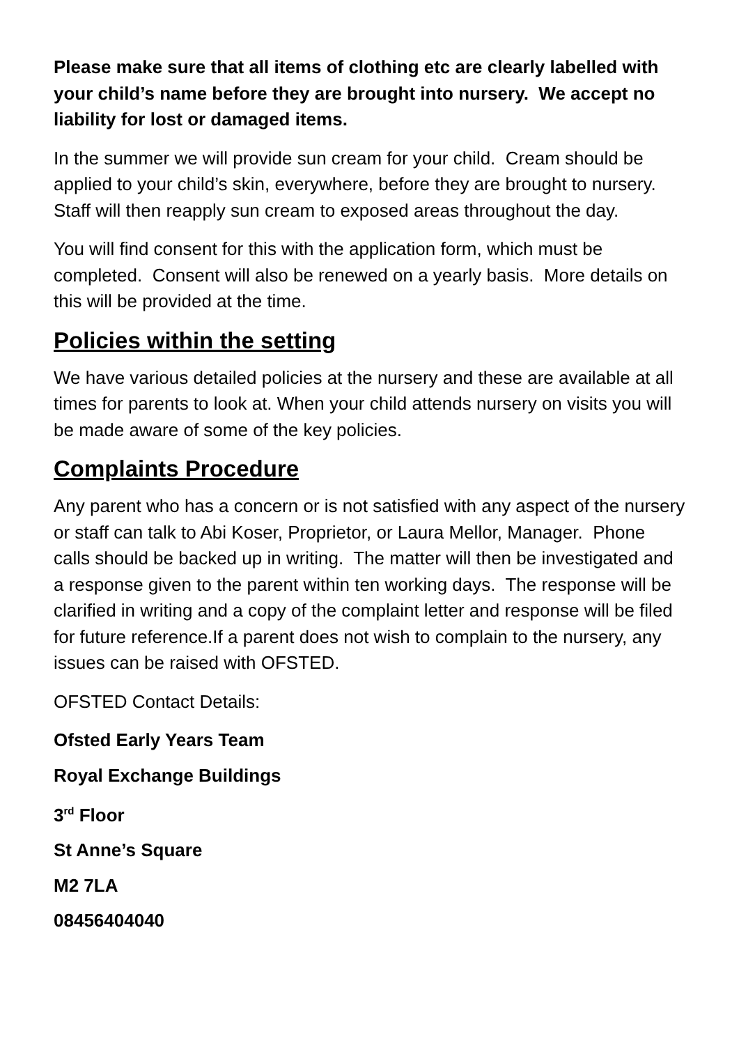Please make sure that all items of clothing etc are clearly labelled with your child’s name before they are brought into nursery. We accept no liability for lost or damaged items.
In the summer we will provide sun cream for your child. Cream should be applied to your child’s skin, everywhere, before they are brought to nursery. Staff will then reapply sun cream to exposed areas throughout the day.
You will find consent for this with the application form, which must be completed. Consent will also be renewed on a yearly basis. More details on this will be provided at the time.
Policies within the setting
We have various detailed policies at the nursery and these are available at all times for parents to look at. When your child attends nursery on visits you will be made aware of some of the key policies.
Complaints Procedure
Any parent who has a concern or is not satisfied with any aspect of the nursery or staff can talk to Abi Koser, Proprietor, or Laura Mellor, Manager. Phone calls should be backed up in writing. The matter will then be investigated and a response given to the parent within ten working days. The response will be clarified in writing and a copy of the complaint letter and response will be filed for future reference.If a parent does not wish to complain to the nursery, any issues can be raised with OFSTED.
OFSTED Contact Details:
Ofsted Early Years Team
Royal Exchange Buildings
3<sup>rd</sup> Floor
St Anne’s Square
M2 7LA
08456404040